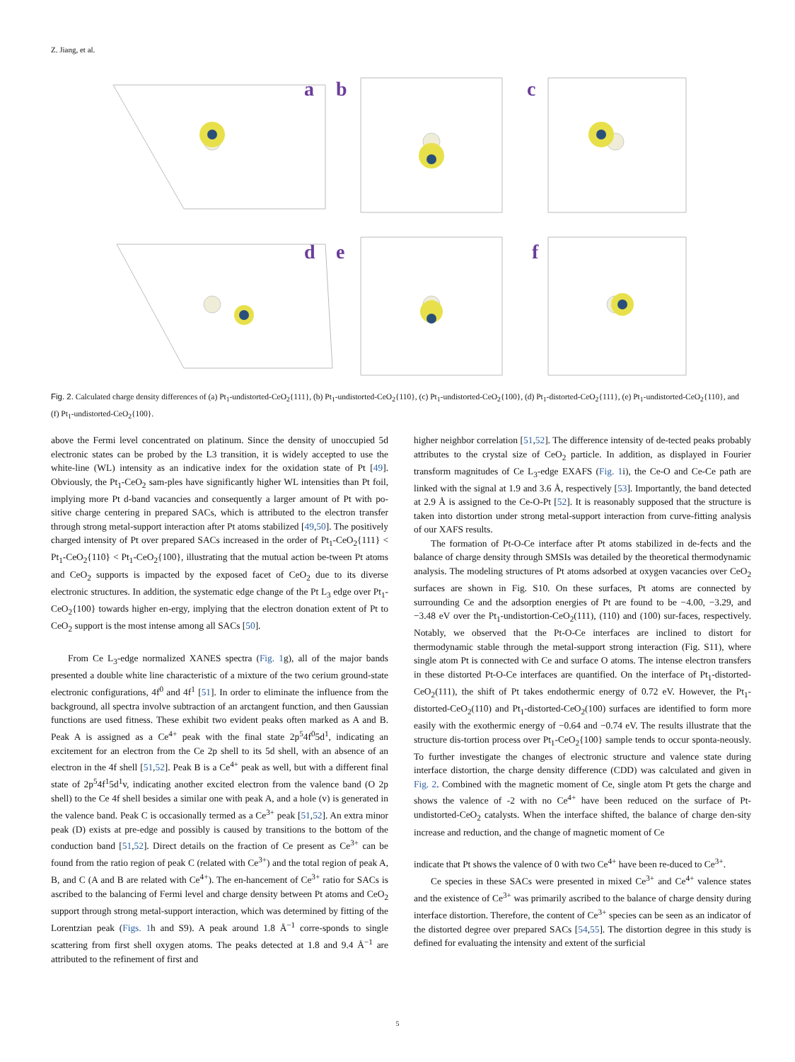Z. Jiang, et al.
a
b
c
d
e
f
Fig. 2. Calculated charge density differences of (a) Pt<sub>1</sub>-undistorted-CeO<sub>2</sub>{111}, (b) Pt<sub>1</sub>-undistorted-CeO<sub>2</sub>{110}, (c) Pt<sub>1</sub>-undistorted-CeO<sub>2</sub>{100}, (d) Pt<sub>1</sub>-distorted-CeO<sub>2</sub>{111}, (e) Pt<sub>1</sub>-undistorted-CeO<sub>2</sub>{110}, and (f) Pt<sub>1</sub>-undistorted-CeO<sub>2</sub>{100}.
above the Fermi level concentrated on platinum. Since the density of unoccupied 5d electronic states can be probed by the L3 transition, it is widely accepted to use the white-line (WL) intensity as an indicative index for the oxidation state of Pt [49]. Obviously, the Pt<sub>1</sub>-CeO<sub>2</sub> sam-ples have significantly higher WL intensities than Pt foil, implying more Pt d-band vacancies and consequently a larger amount of Pt with po-sitive charge centering in prepared SACs, which is attributed to the electron transfer through strong metal-support interaction after Pt atoms stabilized [49,50]. The positively charged intensity of Pt over prepared SACs increased in the order of Pt<sub>1</sub>-CeO<sub>2</sub>{111} < Pt<sub>1</sub>-CeO<sub>2</sub>{110} < Pt<sub>1</sub>-CeO<sub>2</sub>{100}, illustrating that the mutual action be-tween Pt atoms and CeO<sub>2</sub> supports is impacted by the exposed facet of CeO<sub>2</sub> due to its diverse electronic structures. In addition, the systematic edge change of the Pt L<sub>3</sub> edge over Pt<sub>1</sub>-CeO<sub>2</sub>{100} towards higher en-ergy, implying that the electron donation extent of Pt to CeO<sub>2</sub> support is the most intense among all SACs [50].
From Ce L<sub>3</sub>-edge normalized XANES spectra (Fig. 1g), all of the major bands presented a double white line characteristic of a mixture of the two cerium ground-state electronic configurations, 4f<sup>0</sup> and 4f<sup>1</sup> [51]. In order to eliminate the influence from the background, all spectra involve subtraction of an arctangent function, and then Gaussian functions are used fitness. These exhibit two evident peaks often marked as A and B. Peak A is assigned as a Ce<sup>4+</sup> peak with the final state 2p<sup>5</sup>4f<sup>0</sup>5d<sup>1</sup>, indicating an excitement for an electron from the Ce 2p shell to its 5d shell, with an absence of an electron in the 4f shell [51,52]. Peak B is a Ce<sup>4+</sup> peak as well, but with a different final state of 2p<sup>5</sup>4f<sup>1</sup>5d<sup>1</sup>v, indicating another excited electron from the valence band (O 2p shell) to the Ce 4f shell besides a similar one with peak A, and a hole (v) is generated in the valence band. Peak C is occasionally termed as a Ce<sup>3+</sup> peak [51,52]. An extra minor peak (D) exists at pre-edge and possibly is caused by transitions to the bottom of the conduction band [51,52]. Direct details on the fraction of Ce present as Ce<sup>3+</sup> can be found from the ratio region of peak C (related with Ce<sup>3+</sup>) and the total region of peak A, B, and C (A and B are related with Ce<sup>4+</sup>). The en-hancement of Ce<sup>3+</sup> ratio for SACs is ascribed to the balancing of Fermi level and charge density between Pt atoms and CeO<sub>2</sub> support through strong metal-support interaction, which was determined by fitting of the Lorentzian peak (Figs. 1h and S9). A peak around 1.8 Å<sup>−1</sup> corre-sponds to single scattering from first shell oxygen atoms. The peaks detected at 1.8 and 9.4 Å<sup>−1</sup> are attributed to the refinement of first and
higher neighbor correlation [51,52]. The difference intensity of de-tected peaks probably attributes to the crystal size of CeO<sub>2</sub> particle. In addition, as displayed in Fourier transform magnitudes of Ce L<sub>3</sub>-edge EXAFS (Fig. 1i), the Ce-O and Ce-Ce path are linked with the signal at 1.9 and 3.6 Å, respectively [53]. Importantly, the band detected at 2.9 Å is assigned to the Ce-O-Pt [52]. It is reasonably supposed that the structure is taken into distortion under strong metal-support interaction from curve-fitting analysis of our XAFS results.
The formation of Pt-O-Ce interface after Pt atoms stabilized in de-fects and the balance of charge density through SMSIs was detailed by the theoretical thermodynamic analysis. The modeling structures of Pt atoms adsorbed at oxygen vacancies over CeO<sub>2</sub> surfaces are shown in Fig. S10. On these surfaces, Pt atoms are connected by surrounding Ce and the adsorption energies of Pt are found to be −4.00, −3.29, and −3.48 eV over the Pt<sub>1</sub>-undistortion-CeO<sub>2</sub>(111), (110) and (100) sur-faces, respectively. Notably, we observed that the Pt-O-Ce interfaces are inclined to distort for thermodynamic stable through the metal-support strong interaction (Fig. S11), where single atom Pt is connected with Ce and surface O atoms. The intense electron transfers in these distorted Pt-O-Ce interfaces are quantified. On the interface of Pt<sub>1</sub>-distorted-CeO<sub>2</sub>(111), the shift of Pt takes endothermic energy of 0.72 eV. However, the Pt<sub>1</sub>-distorted-CeO<sub>2</sub>(110) and Pt<sub>1</sub>-distorted-CeO<sub>2</sub>(100) surfaces are identified to form more easily with the exothermic energy of −0.64 and −0.74 eV. The results illustrate that the structure dis-tortion process over Pt<sub>1</sub>-CeO<sub>2</sub>{100} sample tends to occur sponta-neously. To further investigate the changes of electronic structure and valence state during interface distortion, the charge density difference (CDD) was calculated and given in Fig. 2. Combined with the magnetic moment of Ce, single atom Pt gets the charge and shows the valence of -2 with no Ce<sup>4+</sup> have been reduced on the surface of Pt-undistorted-CeO<sub>2</sub> catalysts. When the interface shifted, the balance of charge den-sity increase and reduction, and the change of magnetic moment of Ce
indicate that Pt shows the valence of 0 with two Ce<sup>4+</sup> have been re-duced to Ce<sup>3+</sup>.
Ce species in these SACs were presented in mixed Ce<sup>3+</sup> and Ce<sup>4+</sup> valence states and the existence of Ce<sup>3+</sup> was primarily ascribed to the balance of charge density during interface distortion. Therefore, the content of Ce<sup>3+</sup> species can be seen as an indicator of the distorted degree over prepared SACs [54,55]. The distortion degree in this study is defined for evaluating the intensity and extent of the surficial
5